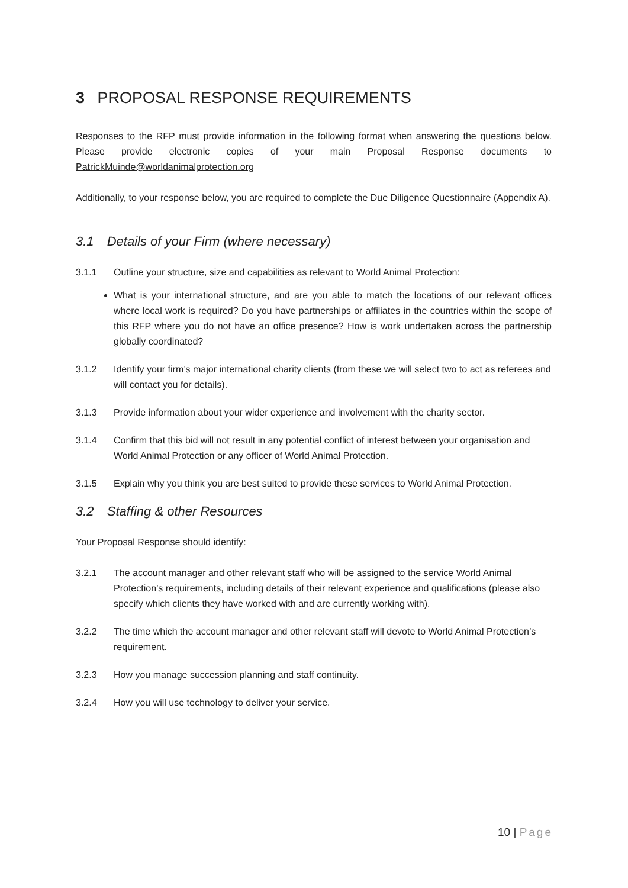3 PROPOSAL RESPONSE REQUIREMENTS
Responses to the RFP must provide information in the following format when answering the questions below. Please provide electronic copies of your main Proposal Response documents to PatrickMuinde@worldanimalprotection.org
Additionally, to your response below, you are required to complete the Due Diligence Questionnaire (Appendix A).
3.1 Details of your Firm (where necessary)
3.1.1 Outline your structure, size and capabilities as relevant to World Animal Protection:
What is your international structure, and are you able to match the locations of our relevant offices where local work is required? Do you have partnerships or affiliates in the countries within the scope of this RFP where you do not have an office presence? How is work undertaken across the partnership globally coordinated?
3.1.2 Identify your firm’s major international charity clients (from these we will select two to act as referees and will contact you for details).
3.1.3 Provide information about your wider experience and involvement with the charity sector.
3.1.4 Confirm that this bid will not result in any potential conflict of interest between your organisation and World Animal Protection or any officer of World Animal Protection.
3.1.5 Explain why you think you are best suited to provide these services to World Animal Protection.
3.2 Staffing & other Resources
Your Proposal Response should identify:
3.2.1 The account manager and other relevant staff who will be assigned to the service World Animal Protection’s requirements, including details of their relevant experience and qualifications (please also specify which clients they have worked with and are currently working with).
3.2.2 The time which the account manager and other relevant staff will devote to World Animal Protection’s requirement.
3.2.3 How you manage succession planning and staff continuity.
3.2.4 How you will use technology to deliver your service.
10 | Page